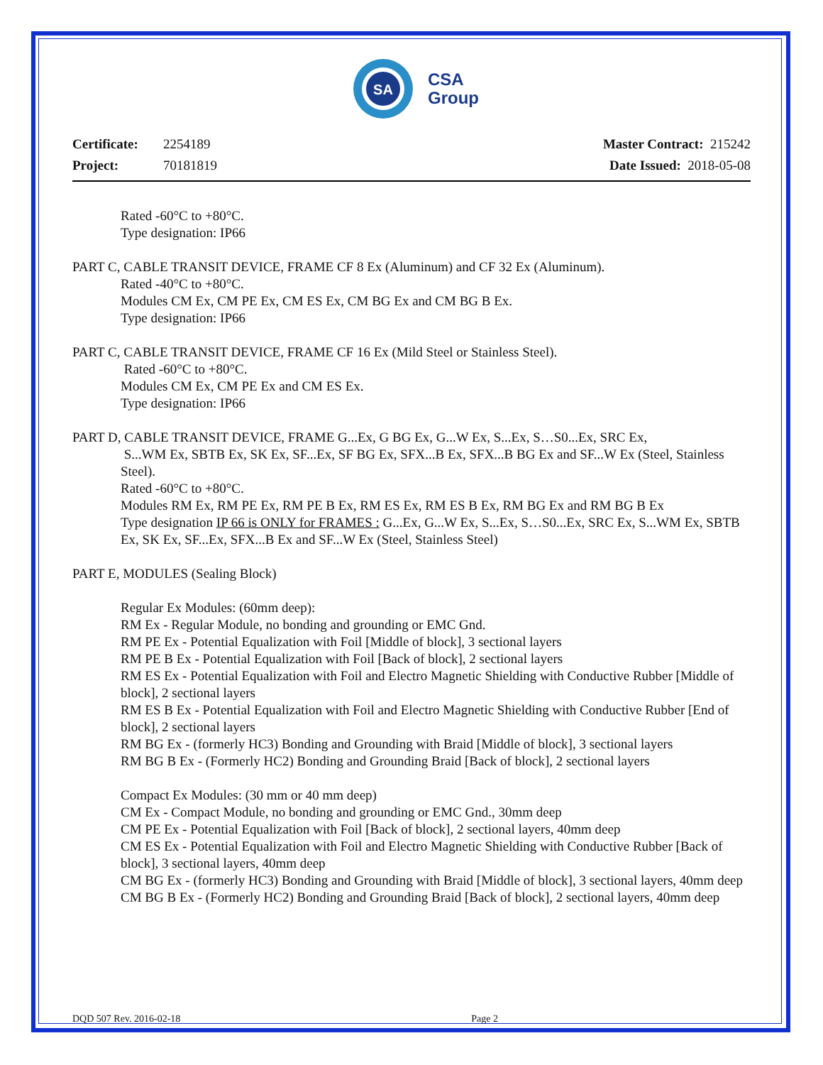SA
CSA
Group
Certificate: 2254189
Project: 70181819
Master Contract: 215242
Date Issued: 2018-05-08
Rated -60°C to +80°C.
Type designation: IP66
PART C, CABLE TRANSIT DEVICE, FRAME CF 8 Ex (Aluminum) and CF 32 Ex (Aluminum).
Rated -40°C to +80°C.
Modules CM Ex, CM PE Ex, CM ES Ex, CM BG Ex and CM BG B Ex.
Type designation: IP66
PART C, CABLE TRANSIT DEVICE, FRAME CF 16 Ex (Mild Steel or Stainless Steel).
Rated -60°C to +80°C.
Modules CM Ex, CM PE Ex and CM ES Ex.
Type designation: IP66
PART D, CABLE TRANSIT DEVICE, FRAME G...Ex, G BG Ex, G...W Ex, S...Ex, S…S0...Ex, SRC Ex,
S...WM Ex, SBTB Ex, SK Ex, SF...Ex, SF BG Ex, SFX...B Ex, SFX...B BG Ex and SF...W Ex (Steel, Stainless Steel).
Rated -60°C to +80°C.
Modules RM Ex, RM PE Ex, RM PE B Ex, RM ES Ex, RM ES B Ex, RM BG Ex and RM BG B Ex
Type designation IP 66 is ONLY for FRAMES : G...Ex, G...W Ex, S...Ex, S…S0...Ex, SRC Ex, S...WM Ex, SBTB Ex, SK Ex, SF...Ex, SFX...B Ex and SF...W Ex (Steel, Stainless Steel)
PART E, MODULES (Sealing Block)
Regular Ex Modules: (60mm deep):
RM Ex - Regular Module, no bonding and grounding or EMC Gnd.
RM PE Ex - Potential Equalization with Foil [Middle of block], 3 sectional layers
RM PE B Ex - Potential Equalization with Foil [Back of block], 2 sectional layers
RM ES Ex - Potential Equalization with Foil and Electro Magnetic Shielding with Conductive Rubber [Middle of block], 2 sectional layers
RM ES B Ex - Potential Equalization with Foil and Electro Magnetic Shielding with Conductive Rubber [End of block], 2 sectional layers
RM BG Ex - (formerly HC3) Bonding and Grounding with Braid [Middle of block], 3 sectional layers
RM BG B Ex - (Formerly HC2) Bonding and Grounding Braid [Back of block], 2 sectional layers
Compact Ex Modules: (30 mm or 40 mm deep)
CM Ex - Compact Module, no bonding and grounding or EMC Gnd., 30mm deep
CM PE Ex - Potential Equalization with Foil [Back of block], 2 sectional layers, 40mm deep
CM ES Ex - Potential Equalization with Foil and Electro Magnetic Shielding with Conductive Rubber [Back of block], 3 sectional layers, 40mm deep
CM BG Ex - (formerly HC3) Bonding and Grounding with Braid [Middle of block], 3 sectional layers, 40mm deep
CM BG B Ex - (Formerly HC2) Bonding and Grounding Braid [Back of block], 2 sectional layers, 40mm deep
DQD 507 Rev. 2016-02-18 Page 2